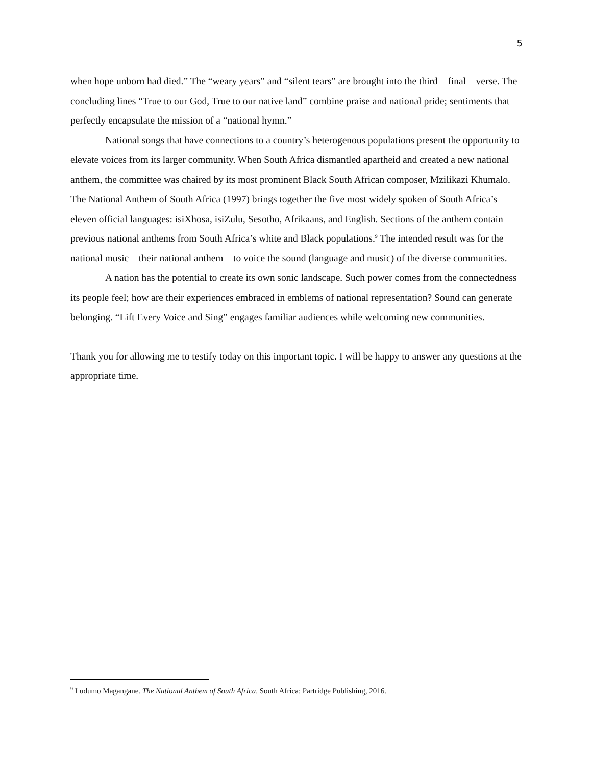5
when hope unborn had died.” The “weary years” and “silent tears” are brought into the third—final—verse. The concluding lines “True to our God, True to our native land” combine praise and national pride; sentiments that perfectly encapsulate the mission of a “national hymn.”
National songs that have connections to a country’s heterogenous populations present the opportunity to elevate voices from its larger community. When South Africa dismantled apartheid and created a new national anthem, the committee was chaired by its most prominent Black South African composer, Mzilikazi Khumalo. The National Anthem of South Africa (1997) brings together the five most widely spoken of South Africa’s eleven official languages: isiXhosa, isiZulu, Sesotho, Afrikaans, and English. Sections of the anthem contain previous national anthems from South Africa’s white and Black populations.<sup>9</sup> The intended result was for the national music—their national anthem—to voice the sound (language and music) of the diverse communities.
A nation has the potential to create its own sonic landscape. Such power comes from the connectedness its people feel; how are their experiences embraced in emblems of national representation? Sound can generate belonging. “Lift Every Voice and Sing” engages familiar audiences while welcoming new communities.
Thank you for allowing me to testify today on this important topic. I will be happy to answer any questions at the appropriate time.
<sup>9</sup> Ludumo Magangane. The National Anthem of South Africa. South Africa: Partridge Publishing, 2016.